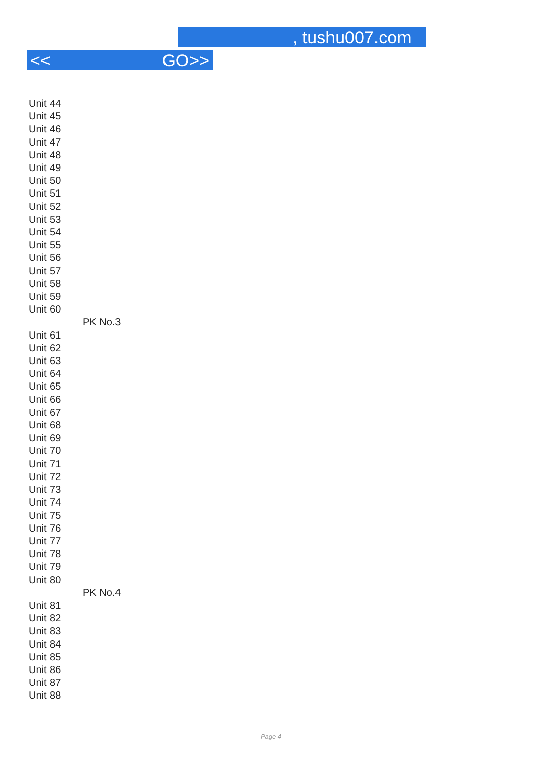, tushu007.com
<< GO>>
Unit 44
Unit 45
Unit 46
Unit 47
Unit 48
Unit 49
Unit 50
Unit 51
Unit 52
Unit 53
Unit 54
Unit 55
Unit 56
Unit 57
Unit 58
Unit 59
Unit 60
PK No.3
Unit 61
Unit 62
Unit 63
Unit 64
Unit 65
Unit 66
Unit 67
Unit 68
Unit 69
Unit 70
Unit 71
Unit 72
Unit 73
Unit 74
Unit 75
Unit 76
Unit 77
Unit 78
Unit 79
Unit 80
PK No.4
Unit 81
Unit 82
Unit 83
Unit 84
Unit 85
Unit 86
Unit 87
Unit 88
Page 4